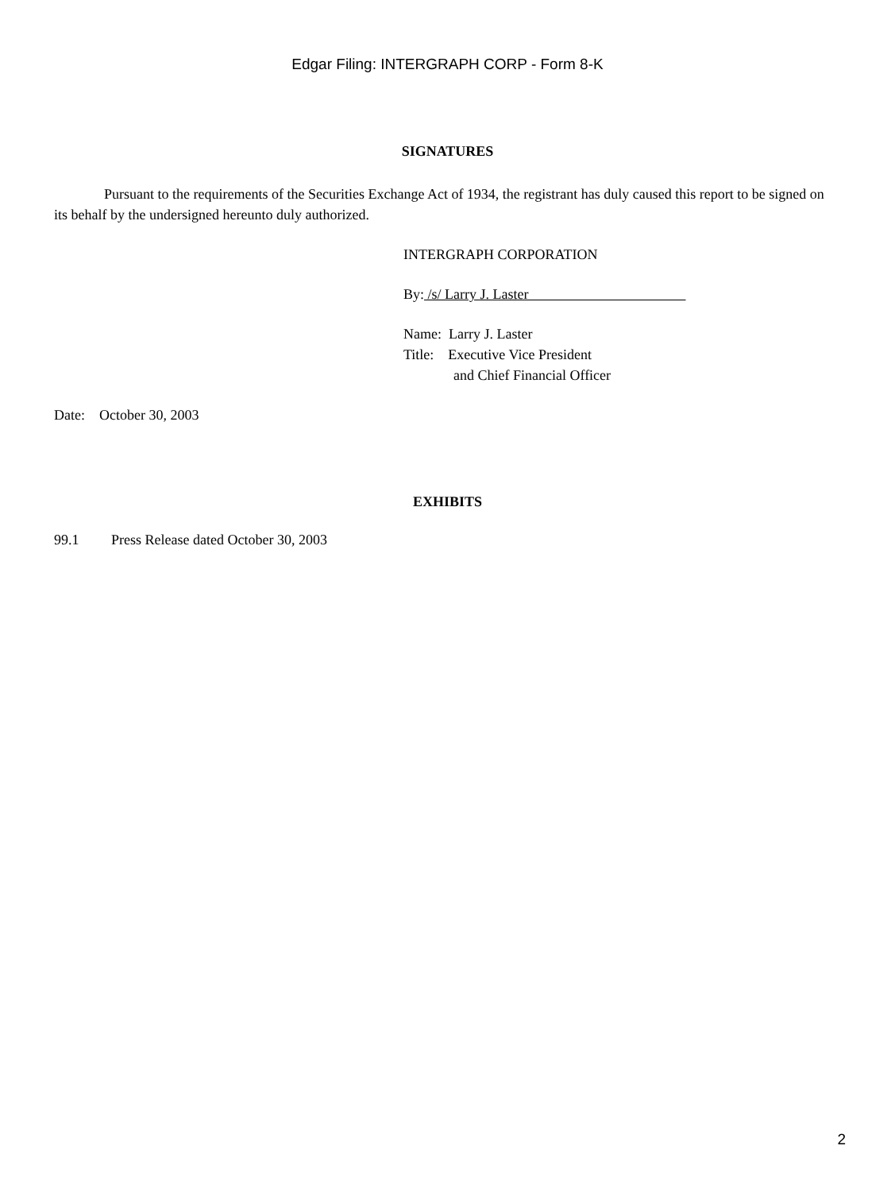Edgar Filing: INTERGRAPH CORP - Form 8-K
SIGNATURES
Pursuant to the requirements of the Securities Exchange Act of 1934, the registrant has duly caused this report to be signed on its behalf by the undersigned hereunto duly authorized.
INTERGRAPH CORPORATION
By: /s/ Larry J. Laster
Name: Larry J. Laster
Title: Executive Vice President
and Chief Financial Officer
Date: October 30, 2003
EXHIBITS
99.1 Press Release dated October 30, 2003
2